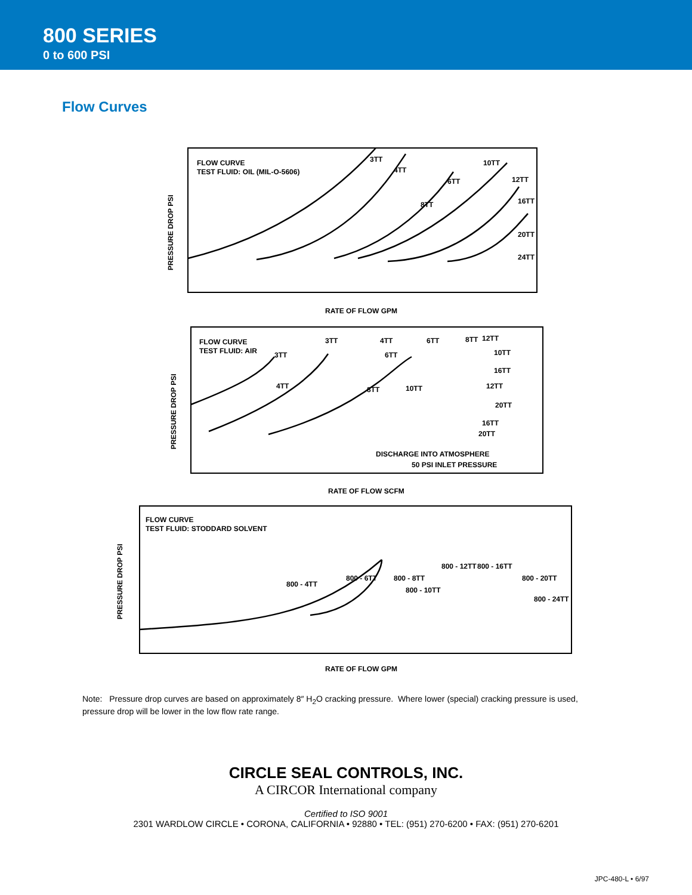800 SERIES
0 to 600 PSI
Flow Curves
FLOW CURVE
TEST FLUID: OIL (MIL-O-5606)
PRESSURE DROP PSI
RATE OF FLOW GPM
3TT
4TT
6TT
8TT
10TT
12TT
16TT
20TT
24TT
FLOW CURVE
TEST FLUID: AIR
PRESSURE DROP PSI
RATE OF FLOW SCFM
DISCHARGE INTO ATMOSPHERE
50 PSI INLET PRESSURE
3TT
3TT
4TT
6TT
8TT
12TT
10TT
16TT
12TT
20TT
16TT
20TT
4TT
6TT
8TT
10TT
FLOW CURVE
TEST FLUID: STODDARD SOLVENT
PRESSURE DROP PSI
RATE OF FLOW GPM
800 - 4TT
800 - 6TT
800 - 8TT
800 - 10TT
800 - 12TT
800 - 16TT
800 - 20TT
800 - 24TT
Note: Pressure drop curves are based on approximately 8″ H<sub>2</sub>O cracking pressure. Where lower (special) cracking pressure is used, pressure drop will be lower in the low flow rate range.
CIRCLE SEAL CONTROLS, INC.
A CIRCOR International company
Certified to ISO 9001
2301 WARDLOW CIRCLE • CORONA, CALIFORNIA • 92880 • TEL: (951) 270-6200 • FAX: (951) 270-6201
JPC-480-L • 6/97